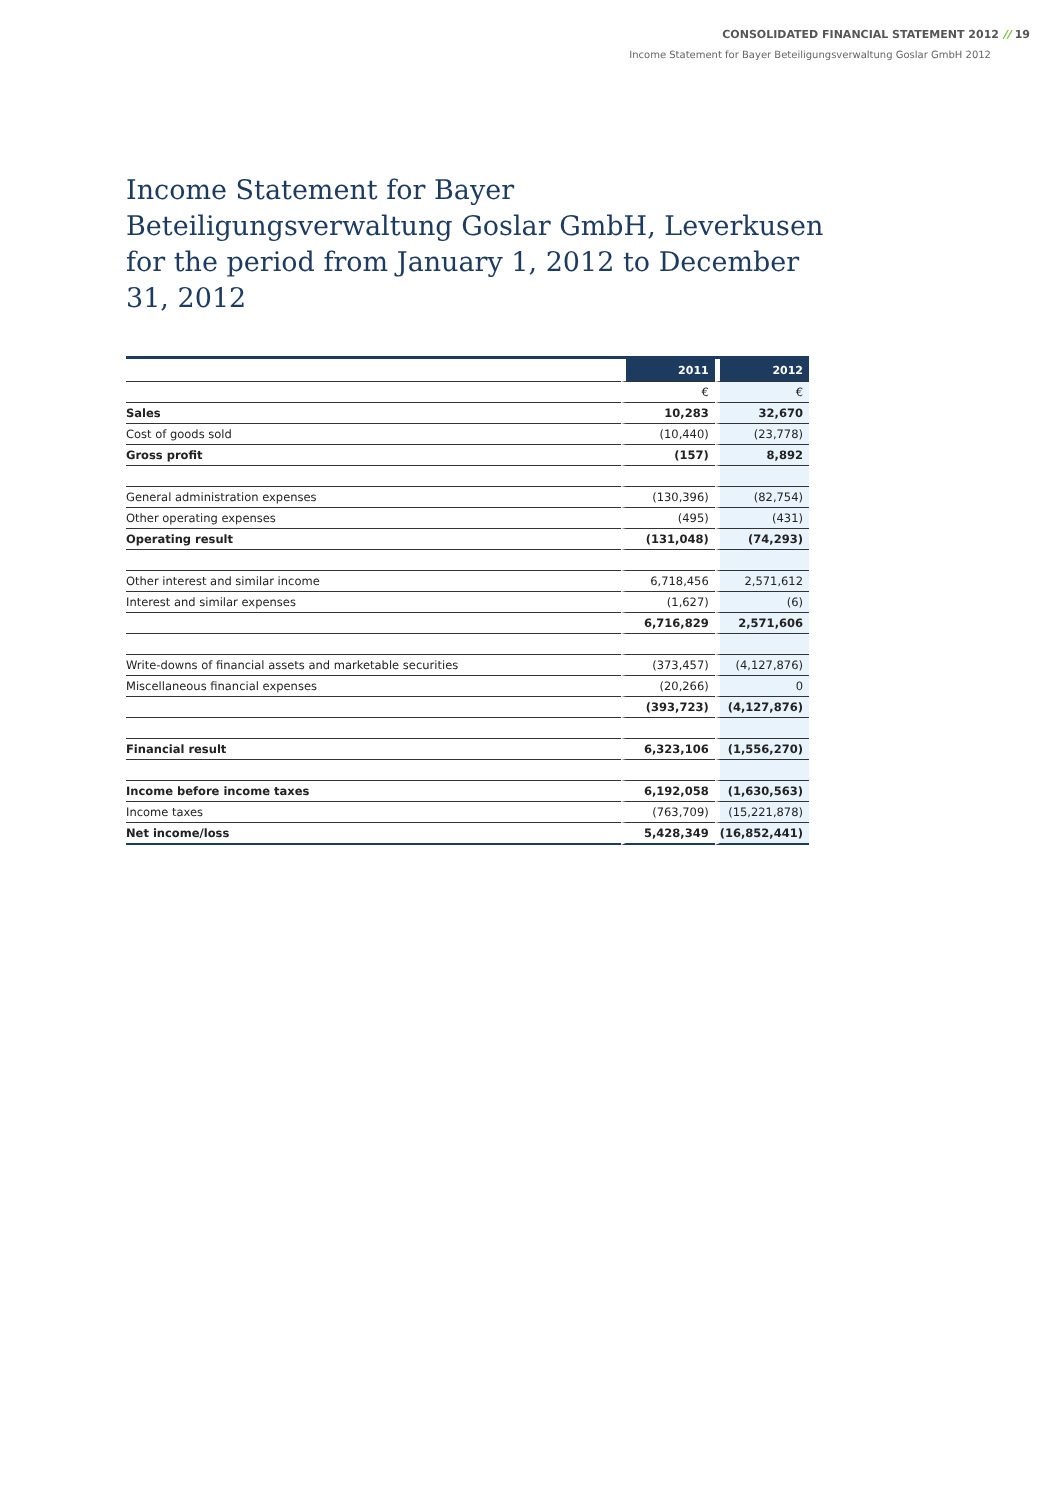CONSOLIDATED FINANCIAL STATEMENT 2012 // 19
Income Statement for Bayer Beteiligungsverwaltung Goslar GmbH 2012
Income Statement for Bayer Beteiligungsverwaltung Goslar GmbH, Leverkusen for the period from January 1, 2012 to December 31, 2012
| | 2011 | 2012 |
| | € | € |
| Sales | 10,283 | 32,670 |
| Cost of goods sold | (10,440) | (23,778) |
| Gross profit | (157) | 8,892 |
| General administration expenses | (130,396) | (82,754) |
| Other operating expenses | (495) | (431) |
| Operating result | (131,048) | (74,293) |
| Other interest and similar income | 6,718,456 | 2,571,612 |
| Interest and similar expenses | (1,627) | (6) |
| | 6,716,829 | 2,571,606 |
| Write-downs of financial assets and marketable securities | (373,457) | (4,127,876) |
| Miscellaneous financial expenses | (20,266) | 0 |
| | (393,723) | (4,127,876) |
| Financial result | 6,323,106 | (1,556,270) |
| Income before income taxes | 6,192,058 | (1,630,563) |
| Income taxes | (763,709) | (15,221,878) |
| Net income/loss | 5,428,349 | (16,852,441) |